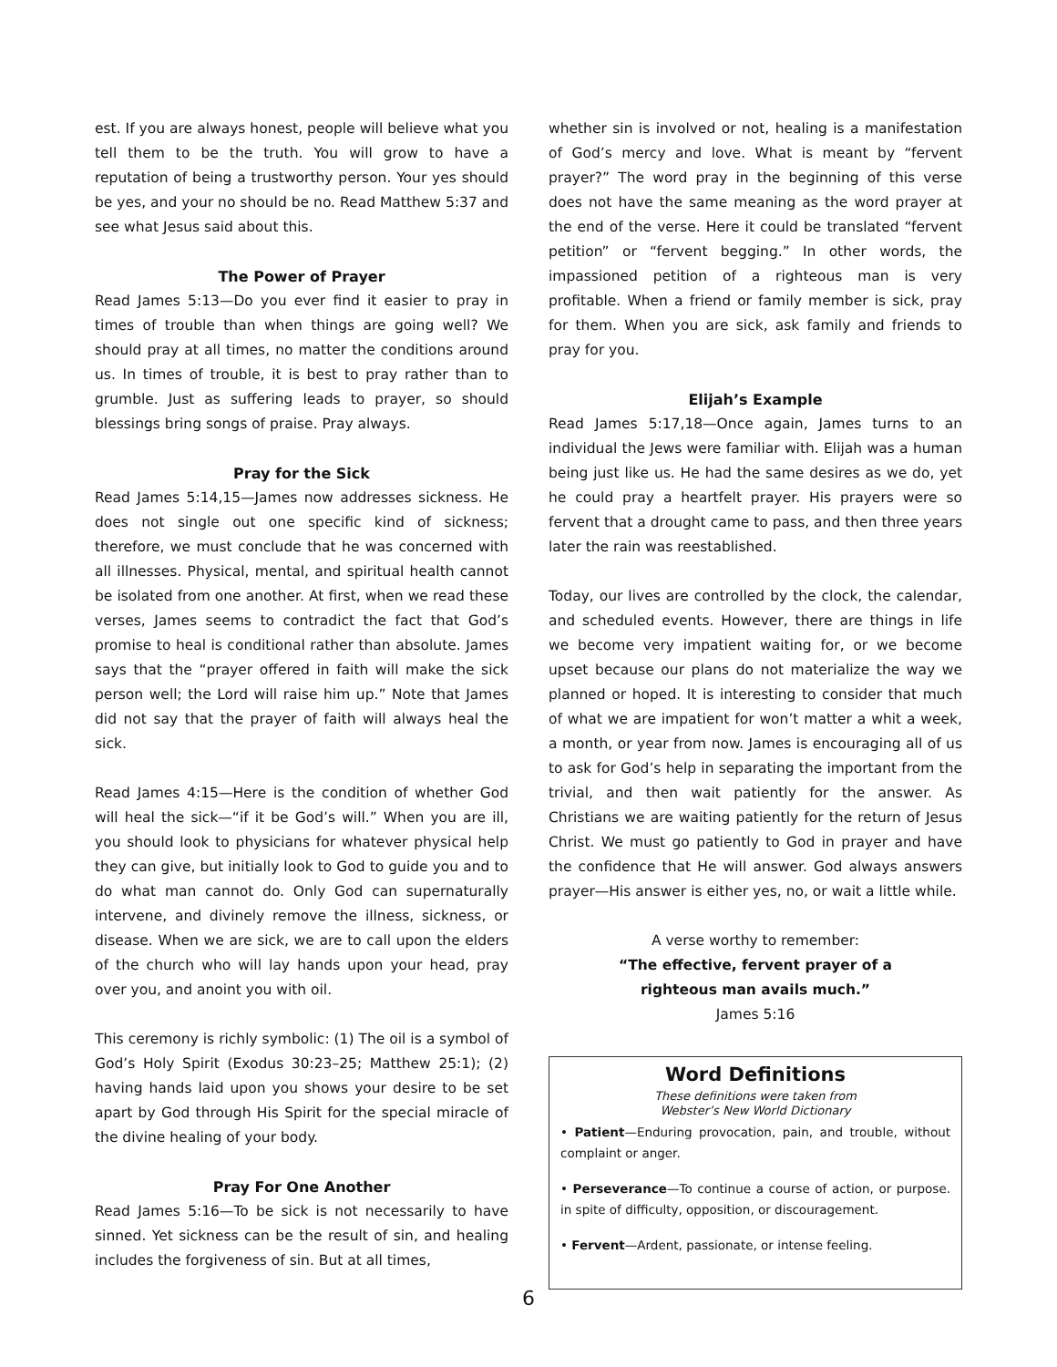est. If you are always honest, people will believe what you tell them to be the truth. You will grow to have a reputation of being a trustworthy person. Your yes should be yes, and your no should be no. Read Matthew 5:37 and see what Jesus said about this.
The Power of Prayer
Read James 5:13—Do you ever find it easier to pray in times of trouble than when things are going well? We should pray at all times, no matter the conditions around us. In times of trouble, it is best to pray rather than to grumble. Just as suffering leads to prayer, so should blessings bring songs of praise. Pray always.
Pray for the Sick
Read James 5:14,15—James now addresses sickness. He does not single out one specific kind of sickness; therefore, we must conclude that he was concerned with all illnesses. Physical, mental, and spiritual health cannot be isolated from one another. At first, when we read these verses, James seems to contradict the fact that God’s promise to heal is conditional rather than absolute. James says that the “prayer offered in faith will make the sick person well; the Lord will raise him up.” Note that James did not say that the prayer of faith will always heal the sick.
Read James 4:15—Here is the condition of whether God will heal the sick—“if it be God’s will.” When you are ill, you should look to physicians for whatever physical help they can give, but initially look to God to guide you and to do what man cannot do. Only God can supernaturally intervene, and divinely remove the illness, sickness, or disease. When we are sick, we are to call upon the elders of the church who will lay hands upon your head, pray over you, and anoint you with oil.
This ceremony is richly symbolic: (1) The oil is a symbol of God’s Holy Spirit (Exodus 30:23–25; Matthew 25:1); (2) having hands laid upon you shows your desire to be set apart by God through His Spirit for the special miracle of the divine healing of your body.
Pray For One Another
Read James 5:16—To be sick is not necessarily to have sinned. Yet sickness can be the result of sin, and healing includes the forgiveness of sin. But at all times,
whether sin is involved or not, healing is a manifestation of God’s mercy and love. What is meant by “fervent prayer?” The word pray in the beginning of this verse does not have the same meaning as the word prayer at the end of the verse. Here it could be translated “fervent petition” or “fervent begging.” In other words, the impassioned petition of a righteous man is very profitable. When a friend or family member is sick, pray for them. When you are sick, ask family and friends to pray for you.
Elijah’s Example
Read James 5:17,18—Once again, James turns to an individual the Jews were familiar with. Elijah was a human being just like us. He had the same desires as we do, yet he could pray a heartfelt prayer. His prayers were so fervent that a drought came to pass, and then three years later the rain was reestablished.
Today, our lives are controlled by the clock, the calendar, and scheduled events. However, there are things in life we become very impatient waiting for, or we become upset because our plans do not materialize the way we planned or hoped. It is interesting to consider that much of what we are impatient for won’t matter a whit a week, a month, or year from now. James is encouraging all of us to ask for God’s help in separating the important from the trivial, and then wait patiently for the answer. As Christians we are waiting patiently for the return of Jesus Christ. We must go patiently to God in prayer and have the confidence that He will answer. God always answers prayer—His answer is either yes, no, or wait a little while.
A verse worthy to remember:
“The effective, fervent prayer of a
righteous man avails much.”
James 5:16
Word Definitions
These definitions were taken from
Webster’s New World Dictionary
• Patient—Enduring provocation, pain, and trouble, without complaint or anger.
• Perseverance—To continue a course of action, or purpose. in spite of difficulty, opposition, or discouragement.
• Fervent—Ardent, passionate, or intense feeling.
6